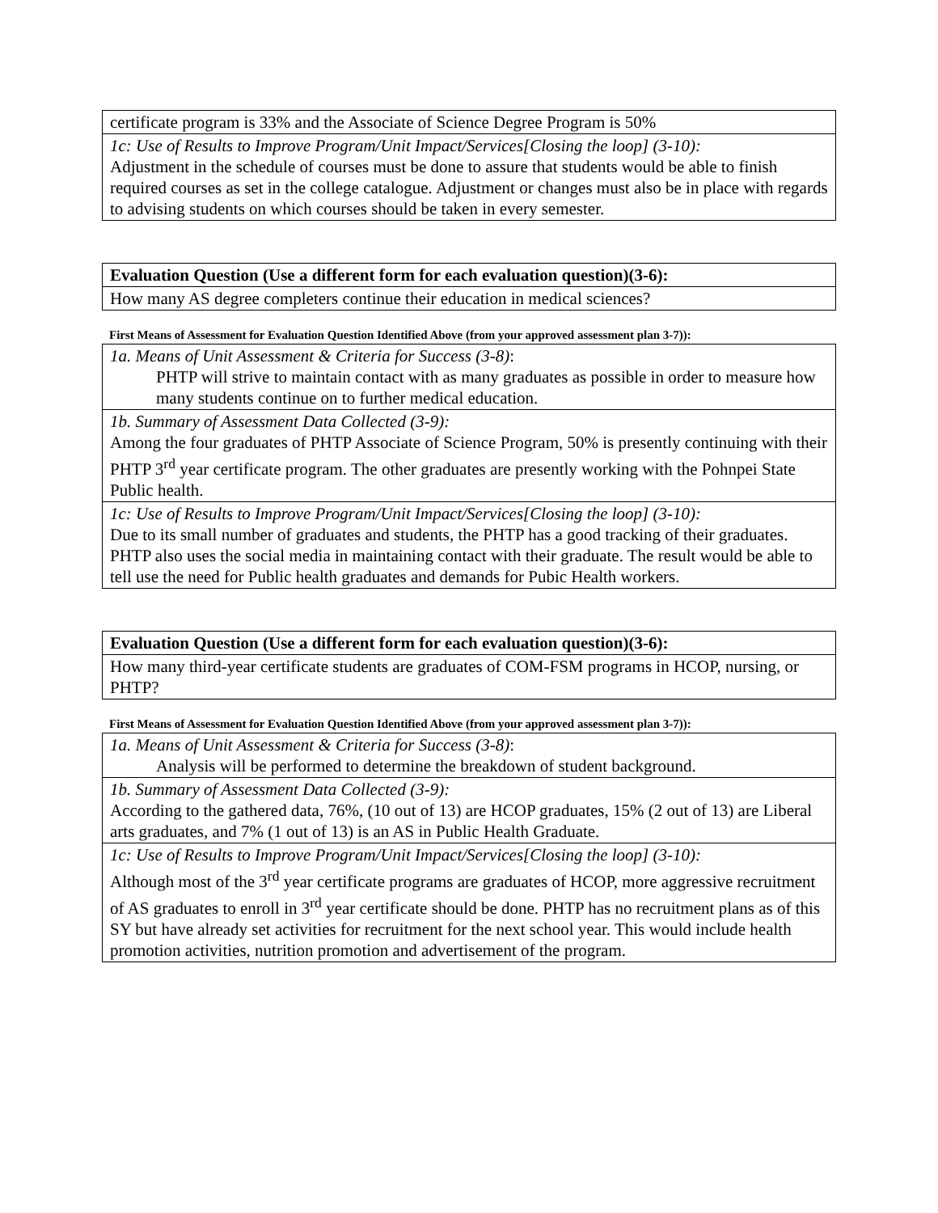| certificate program is 33% and the Associate of Science Degree Program is 50% |
| 1c: Use of Results to Improve Program/Unit Impact/Services[Closing the loop] (3-10): Adjustment in the schedule of courses must be done to assure that students would be able to finish required courses as set in the college catalogue. Adjustment or changes must also be in place with regards to advising students on which courses should be taken in every semester. |
| Evaluation Question (Use a different form for each evaluation question)(3-6): |
| How many AS degree completers continue their education in medical sciences? |
First Means of Assessment for Evaluation Question Identified Above (from your approved assessment plan 3-7)):
| 1a. Means of Unit Assessment & Criteria for Success (3-8) : PHTP will strive to maintain contact with as many graduates as possible in order to measure how many students continue on to further medical education. |
| 1b. Summary of Assessment Data Collected (3-9): Among the four graduates of PHTP Associate of Science Program, 50% is presently continuing with their PHTP 3<sup>rd</sup> year certificate program. The other graduates are presently working with the Pohnpei State Public health. |
| 1c: Use of Results to Improve Program/Unit Impact/Services[Closing the loop] (3-10): Due to its small number of graduates and students, the PHTP has a good tracking of their graduates. PHTP also uses the social media in maintaining contact with their graduate. The result would be able to tell use the need for Public health graduates and demands for Pubic Health workers. |
| Evaluation Question (Use a different form for each evaluation question)(3-6): |
| How many third-year certificate students are graduates of COM-FSM programs in HCOP, nursing, or PHTP? |
First Means of Assessment for Evaluation Question Identified Above (from your approved assessment plan 3-7)):
| 1a. Means of Unit Assessment & Criteria for Success (3-8) : Analysis will be performed to determine the breakdown of student background. |
| 1b. Summary of Assessment Data Collected (3-9): According to the gathered data, 76%, (10 out of 13) are HCOP graduates, 15% (2 out of 13) are Liberal arts graduates, and 7% (1 out of 13) is an AS in Public Health Graduate. |
| 1c: Use of Results to Improve Program/Unit Impact/Services[Closing the loop] (3-10): Although most of the 3<sup>rd</sup> year certificate programs are graduates of HCOP, more aggressive recruitment of AS graduates to enroll in 3<sup>rd</sup> year certificate should be done. PHTP has no recruitment plans as of this SY but have already set activities for recruitment for the next school year. This would include health promotion activities, nutrition promotion and advertisement of the program. |